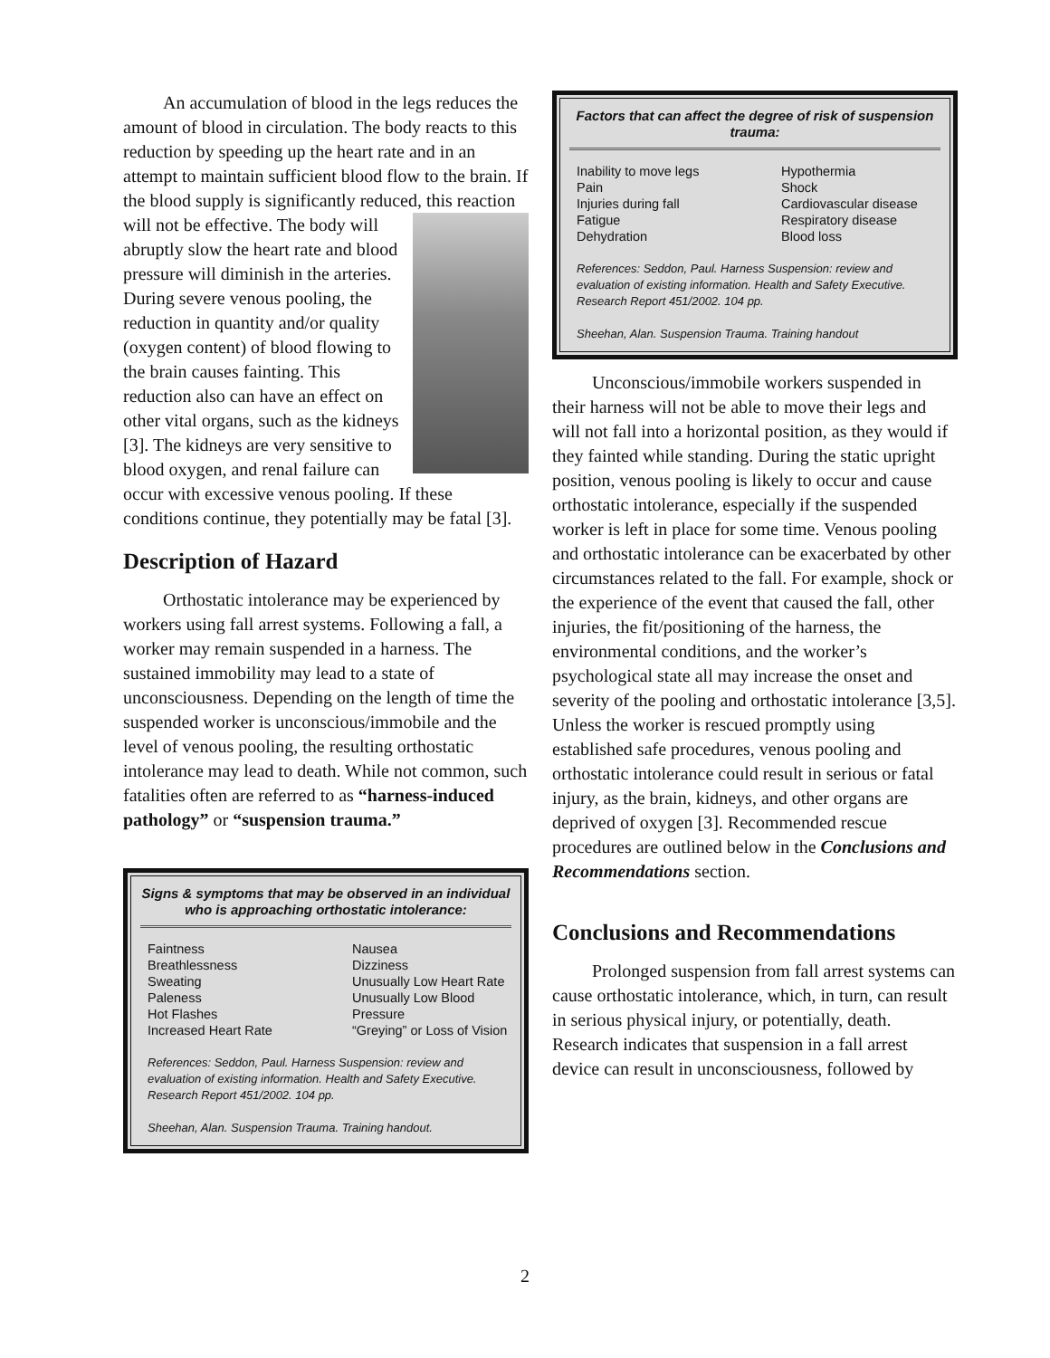An accumulation of blood in the legs reduces the amount of blood in circulation. The body reacts to this reduction by speeding up the heart rate and in an attempt to maintain sufficient blood flow to the brain. If the blood supply is significantly reduced, this reaction will not be effective. The body will abruptly slow the heart rate and blood pressure will diminish in the arteries. During severe venous pooling, the reduction in quantity and/or quality (oxygen content) of blood flowing to the brain causes fainting. This reduction also can have an effect on other vital organs, such as the kidneys [3]. The kidneys are very sensitive to blood oxygen, and renal failure can occur with excessive venous pooling. If these conditions continue, they potentially may be fatal [3].
Description of Hazard
Orthostatic intolerance may be experienced by workers using fall arrest systems. Following a fall, a worker may remain suspended in a harness. The sustained immobility may lead to a state of unconsciousness. Depending on the length of time the suspended worker is unconscious/immobile and the level of venous pooling, the resulting orthostatic intolerance may lead to death. While not common, such fatalities often are referred to as “harness-induced pathology” or “suspension trauma.”
Signs & symptoms that may be observed in an individual who is approaching orthostatic intolerance:
Faintness
Breathlessness
Sweating
Paleness
Hot Flashes
Increased Heart Rate
Nausea
Dizziness
Unusually Low Heart Rate
Unusually Low Blood Pressure
“Greying” or Loss of Vision
References: Seddon, Paul. Harness Suspension: review and evaluation of existing information. Health and Safety Executive. Research Report 451/2002. 104 pp.
Sheehan, Alan. Suspension Trauma. Training handout.
Factors that can affect the degree of risk of suspension trauma:
Inability to move legs
Pain
Injuries during fall
Fatigue
Dehydration
Hypothermia
Shock
Cardiovascular disease
Respiratory disease
Blood loss
References: Seddon, Paul. Harness Suspension: review and evaluation of existing information. Health and Safety Executive. Research Report 451/2002. 104 pp.
Sheehan, Alan. Suspension Trauma. Training handout
Unconscious/immobile workers suspended in their harness will not be able to move their legs and will not fall into a horizontal position, as they would if they fainted while standing. During the static upright position, venous pooling is likely to occur and cause orthostatic intolerance, especially if the suspended worker is left in place for some time. Venous pooling and orthostatic intolerance can be exacerbated by other circumstances related to the fall. For example, shock or the experience of the event that caused the fall, other injuries, the fit/positioning of the harness, the environmental conditions, and the worker’s psychological state all may increase the onset and severity of the pooling and orthostatic intolerance [3,5]. Unless the worker is rescued promptly using established safe procedures, venous pooling and orthostatic intolerance could result in serious or fatal injury, as the brain, kidneys, and other organs are deprived of oxygen [3]. Recommended rescue procedures are outlined below in the Conclusions and Recommendations section.
Conclusions and Recommendations
Prolonged suspension from fall arrest systems can cause orthostatic intolerance, which, in turn, can result in serious physical injury, or potentially, death. Research indicates that suspension in a fall arrest device can result in unconsciousness, followed by
2